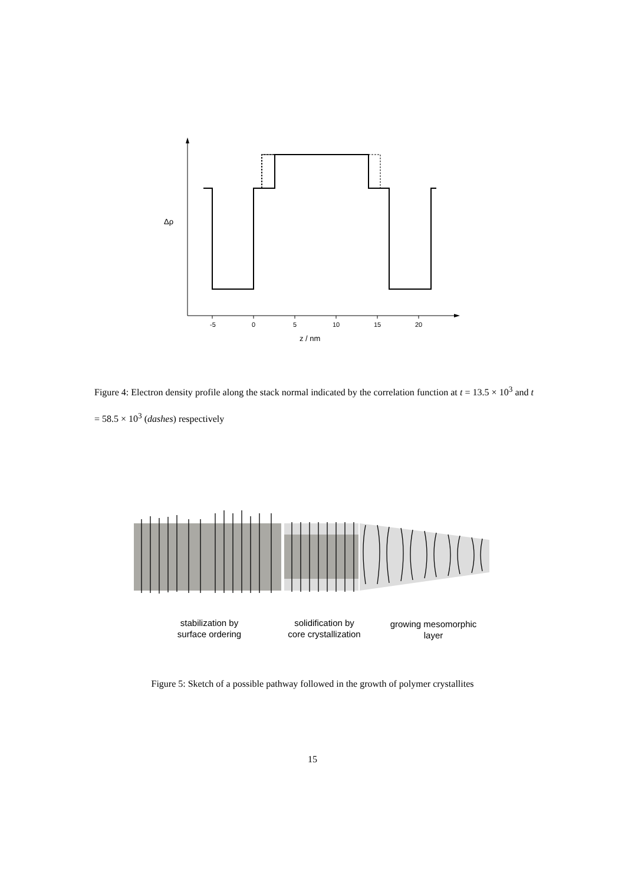-5 0 5 10 15 20
z / nm
Δρ
Figure 4: Electron density profile along the stack normal indicated by the correlation function at t = 13.5 × 10<sup>3</sup> and t = 58.5 × 10<sup>3</sup> (dashes) respectively
stabilization by
surface ordering
solidification by
core crystallization
growing mesomorphic
layer
Figure 5: Sketch of a possible pathway followed in the growth of polymer crystallites
15